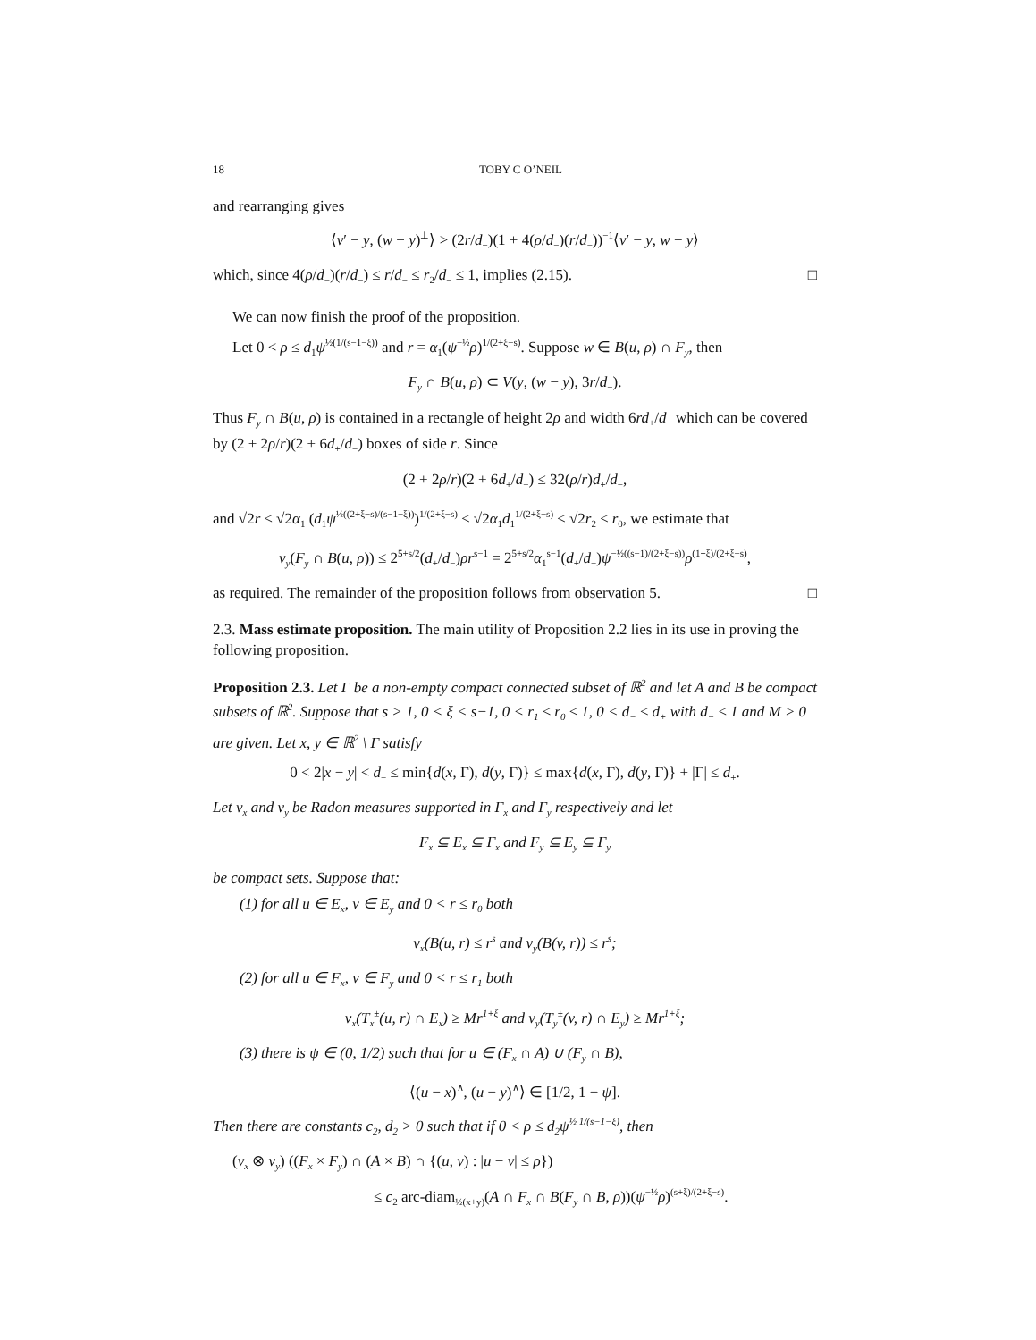18 TOBY C O’NEIL
and rearranging gives
⟨v′ − y, (w − y)<sup>⊥</sup>⟩ > (2r/d<sub>−</sub>)(1 + 4(ρ/d<sub>−</sub>)(r/d<sub>−</sub>))<sup>−1</sup>⟨v′ − y, w − y⟩
which, since 4(ρ/d<sub>−</sub>)(r/d<sub>−</sub>) ≤ r/d<sub>−</sub> ≤ r<sub>2</sub>/d<sub>−</sub> ≤ 1, implies (2.15). □
We can now finish the proof of the proposition.
Let 0 < ρ ≤ d<sub>1</sub>ψ<sup>½(1/(s−1−ξ))</sup> and r = α<sub>1</sub>(ψ<sup>−½</sup>ρ)<sup>1/(2+ξ−s)</sup>. Suppose w ∈ B(u, ρ) ∩ F<sub>y</sub>, then
F<sub>y</sub> ∩ B(u, ρ) ⊂ V(y, (w − y), 3r/d<sub>−</sub>).
Thus F<sub>y</sub> ∩ B(u, ρ) is contained in a rectangle of height 2ρ and width 6rd<sub>+</sub>/d<sub>−</sub> which can be covered by (2 + 2ρ/r)(2 + 6d<sub>+</sub>/d<sub>−</sub>) boxes of side r. Since
(2 + 2ρ/r)(2 + 6d<sub>+</sub>/d<sub>−</sub>) ≤ 32(ρ/r)d<sub>+</sub>/d<sub>−</sub>,
and √2r ≤ √2α<sub>1</sub> (d<sub>1</sub>ψ<sup>½((2+ξ−s)/(s−1−ξ))</sup>)<sup>1/(2+ξ−s)</sup> ≤ √2α<sub>1</sub>d<sub>1</sub><sup>1/(2+ξ−s)</sup> ≤ √2r<sub>2</sub> ≤ r<sub>0</sub>, we estimate that
ν<sub>y</sub>(F<sub>y</sub> ∩ B(u, ρ)) ≤ 2<sup>5+s/2</sup>(d<sub>+</sub>/d<sub>−</sub>)ρr<sup>s−1</sup> = 2<sup>5+s/2</sup>α<sub>1</sub><sup>s−1</sup>(d<sub>+</sub>/d<sub>−</sub>)ψ<sup>−½((s−1)/(2+ξ−s))</sup>ρ<sup>(1+ξ)/(2+ξ−s)</sup>,
as required. The remainder of the proposition follows from observation 5. □
2.3. Mass estimate proposition. The main utility of Proposition 2.2 lies in its use in proving the following proposition.
Proposition 2.3. Let Γ be a non-empty compact connected subset of ℝ<sup>2</sup> and let A and B be compact subsets of ℝ<sup>2</sup>. Suppose that s > 1, 0 < ξ < s−1, 0 < r<sub>1</sub> ≤ r<sub>0</sub> ≤ 1, 0 < d<sub>−</sub> ≤ d<sub>+</sub> with d<sub>−</sub> ≤ 1 and M > 0 are given. Let x, y ∈ ℝ<sup>2</sup> \ Γ satisfy
0 < 2|x − y| < d<sub>−</sub> ≤ min{d(x, Γ), d(y, Γ)} ≤ max{d(x, Γ), d(y, Γ)} + |Γ| ≤ d<sub>+</sub>.
Let ν<sub>x</sub> and ν<sub>y</sub> be Radon measures supported in Γ<sub>x</sub> and Γ<sub>y</sub> respectively and let
F<sub>x</sub> ⊆ E<sub>x</sub> ⊆ Γ<sub>x</sub> and F<sub>y</sub> ⊆ E<sub>y</sub> ⊆ Γ<sub>y</sub>
be compact sets. Suppose that:
(1) for all u ∈ E<sub>x</sub>, v ∈ E<sub>y</sub> and 0 < r ≤ r<sub>0</sub> both
ν<sub>x</sub>(B(u, r) ≤ r<sup>s</sup> and ν<sub>y</sub>(B(v, r)) ≤ r<sup>s</sup>;
(2) for all u ∈ F<sub>x</sub>, v ∈ F<sub>y</sub> and 0 < r ≤ r<sub>1</sub> both
ν<sub>x</sub>(T<sub>x</sub><sup>±</sup>(u, r) ∩ E<sub>x</sub>) ≥ Mr<sup>1+ξ</sup> and ν<sub>y</sub>(T<sub>y</sub><sup>±</sup>(v, r) ∩ E<sub>y</sub>) ≥ Mr<sup>1+ξ</sup>;
(3) there is ψ ∈ (0, 1/2) such that for u ∈ (F<sub>x</sub> ∩ A) ∪ (F<sub>y</sub> ∩ B),
⟨(u − x)<sup>∧</sup>, (u − y)<sup>∧</sup>⟩ ∈ [1/2, 1 − ψ].
Then there are constants c<sub>2</sub>, d<sub>2</sub> > 0 such that if 0 < ρ ≤ d<sub>2</sub>ψ<sup>½ 1/(s−1−ξ)</sup>, then
(ν<sub>x</sub> ⊗ ν<sub>y</sub>) ((F<sub>x</sub> × F<sub>y</sub>) ∩ (A × B) ∩ {(u, v) : |u − v| ≤ ρ})
≤ c<sub>2</sub> arc-diam<sub>½(x+y)</sub>(A ∩ F<sub>x</sub> ∩ B(F<sub>y</sub> ∩ B, ρ))(ψ<sup>−½</sup>ρ)<sup>(s+ξ)/(2+ξ−s)</sup>.